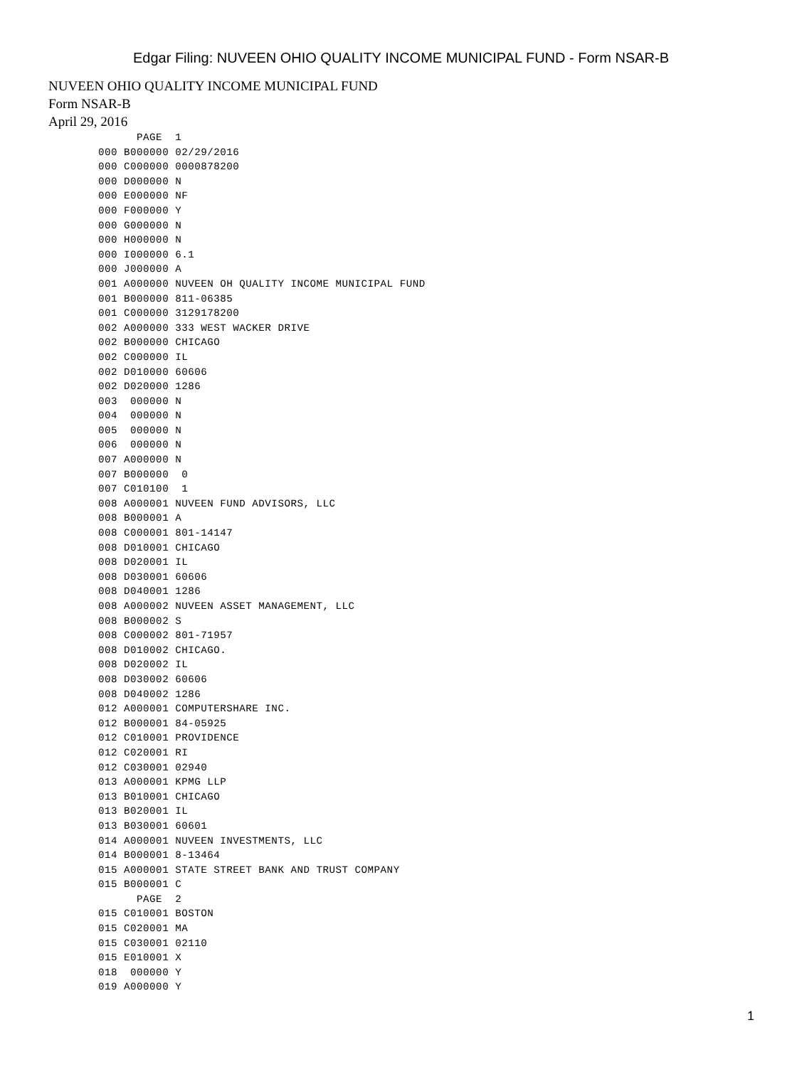Edgar Filing: NUVEEN OHIO QUALITY INCOME MUNICIPAL FUND - Form NSAR-B
NUVEEN OHIO QUALITY INCOME MUNICIPAL FUND
Form NSAR-B
April 29, 2016
      PAGE  1
000 B000000 02/29/2016
000 C000000 0000878200
000 D000000 N
000 E000000 NF
000 F000000 Y
000 G000000 N
000 H000000 N
000 I000000 6.1
000 J000000 A
001 A000000 NUVEEN OH QUALITY INCOME MUNICIPAL FUND
001 B000000 811-06385
001 C000000 3129178200
002 A000000 333 WEST WACKER DRIVE
002 B000000 CHICAGO
002 C000000 IL
002 D010000 60606
002 D020000 1286
003  000000 N
004  000000 N
005  000000 N
006  000000 N
007 A000000 N
007 B000000  0
007 C010100  1
008 A000001 NUVEEN FUND ADVISORS, LLC
008 B000001 A
008 C000001 801-14147
008 D010001 CHICAGO
008 D020001 IL
008 D030001 60606
008 D040001 1286
008 A000002 NUVEEN ASSET MANAGEMENT, LLC
008 B000002 S
008 C000002 801-71957
008 D010002 CHICAGO.
008 D020002 IL
008 D030002 60606
008 D040002 1286
012 A000001 COMPUTERSHARE INC.
012 B000001 84-05925
012 C010001 PROVIDENCE
012 C020001 RI
012 C030001 02940
013 A000001 KPMG LLP
013 B010001 CHICAGO
013 B020001 IL
013 B030001 60601
014 A000001 NUVEEN INVESTMENTS, LLC
014 B000001 8-13464
015 A000001 STATE STREET BANK AND TRUST COMPANY
015 B000001 C
      PAGE  2
015 C010001 BOSTON
015 C020001 MA
015 C030001 02110
015 E010001 X
018  000000 Y
019 A000000 Y
1